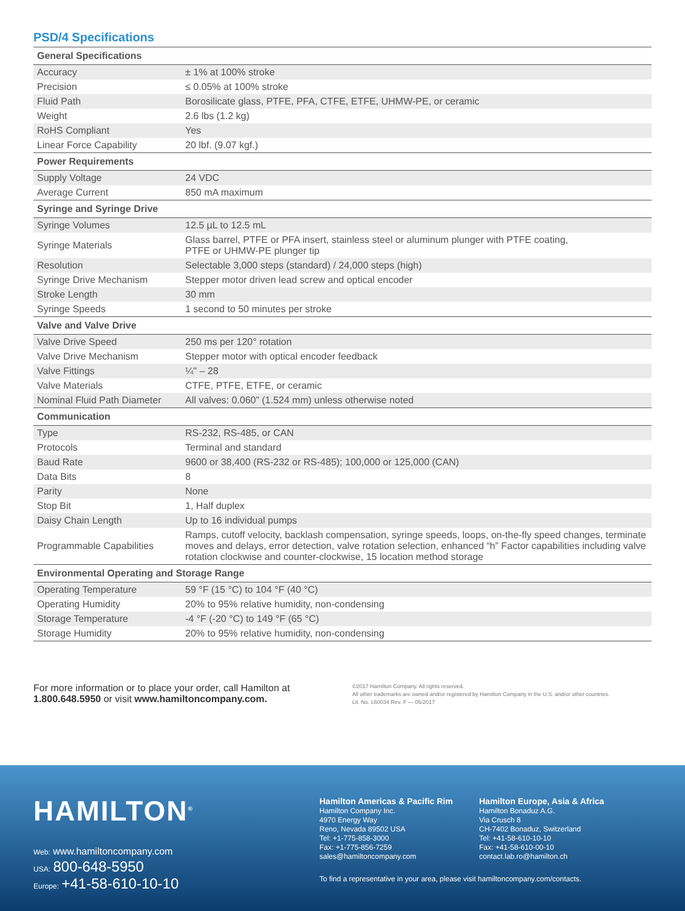PSD/4 Specifications
| General Specifications | |
| --- | --- |
| Accuracy | ± 1% at 100% stroke |
| Precision | ≤ 0.05% at 100% stroke |
| Fluid Path | Borosilicate glass, PTFE, PFA, CTFE, ETFE, UHMW-PE, or ceramic |
| Weight | 2.6 lbs (1.2 kg) |
| RoHS Compliant | Yes |
| Linear Force Capability | 20 lbf. (9.07 kgf.) |
| Power Requirements | |
| Supply Voltage | 24 VDC |
| Average Current | 850 mA maximum |
| Syringe and Syringe Drive | |
| Syringe Volumes | 12.5 µL to 12.5 mL |
| Syringe Materials | Glass barrel, PTFE or PFA insert, stainless steel or aluminum plunger with PTFE coating, PTFE or UHMW-PE plunger tip |
| Resolution | Selectable 3,000 steps (standard) / 24,000 steps (high) |
| Syringe Drive Mechanism | Stepper motor driven lead screw and optical encoder |
| Stroke Length | 30 mm |
| Syringe Speeds | 1 second to 50 minutes per stroke |
| Valve and Valve Drive | |
| Valve Drive Speed | 250 ms per 120° rotation |
| Valve Drive Mechanism | Stepper motor with optical encoder feedback |
| Valve Fittings | ¼" – 28 |
| Valve Materials | CTFE, PTFE, ETFE, or ceramic |
| Nominal Fluid Path Diameter | All valves: 0.060” (1.524 mm) unless otherwise noted |
| Communication | |
| Type | RS-232, RS-485, or CAN |
| Protocols | Terminal and standard |
| Baud Rate | 9600 or 38,400 (RS-232 or RS-485); 100,000 or 125,000 (CAN) |
| Data Bits | 8 |
| Parity | None |
| Stop Bit | 1, Half duplex |
| Daisy Chain Length | Up to 16 individual pumps |
| Programmable Capabilities | Ramps, cutoff velocity, backlash compensation, syringe speeds, loops, on-the-fly speed changes, terminate moves and delays, error detection, valve rotation selection, enhanced “h” Factor capabilities including valve rotation clockwise and counter-clockwise, 15 location method storage |
| Environmental Operating and Storage Range | |
| Operating Temperature | 59 °F (15 °C) to 104 °F (40 °C) |
| Operating Humidity | 20% to 95% relative humidity, non-condensing |
| Storage Temperature | -4 °F (-20 °C) to 149 °F (65 °C) |
| Storage Humidity | 20% to 95% relative humidity, non-condensing |
For more information or to place your order, call Hamilton at
1.800.648.5950 or visit www.hamiltoncompany.com.
©2017 Hamilton Company. All rights reserved.
All other trademarks are owned and/or registered by Hamilton Company in the U.S. and/or other countries.
Lit. No. L60034 Rev. F — 05/2017
HAMILTON<sup>®</sup>
Web: www.hamiltoncompany.com
USA: 800-648-5950
Europe: +41-58-610-10-10
Hamilton Americas & Pacific Rim
Hamilton Company Inc.
4970 Energy Way
Reno, Nevada 89502 USA
Tel: +1-775-858-3000
Fax: +1-775-856-7259
sales@hamiltoncompany.com
Hamilton Europe, Asia & Africa
Hamilton Bonaduz A.G.
Via Crusch 8
CH-7402 Bonaduz, Switzerland
Tel: +41-58-610-10-10
Fax: +41-58-610-00-10
contact.lab.ro@hamilton.ch
To find a representative in your area, please visit hamiltoncompany.com/contacts.